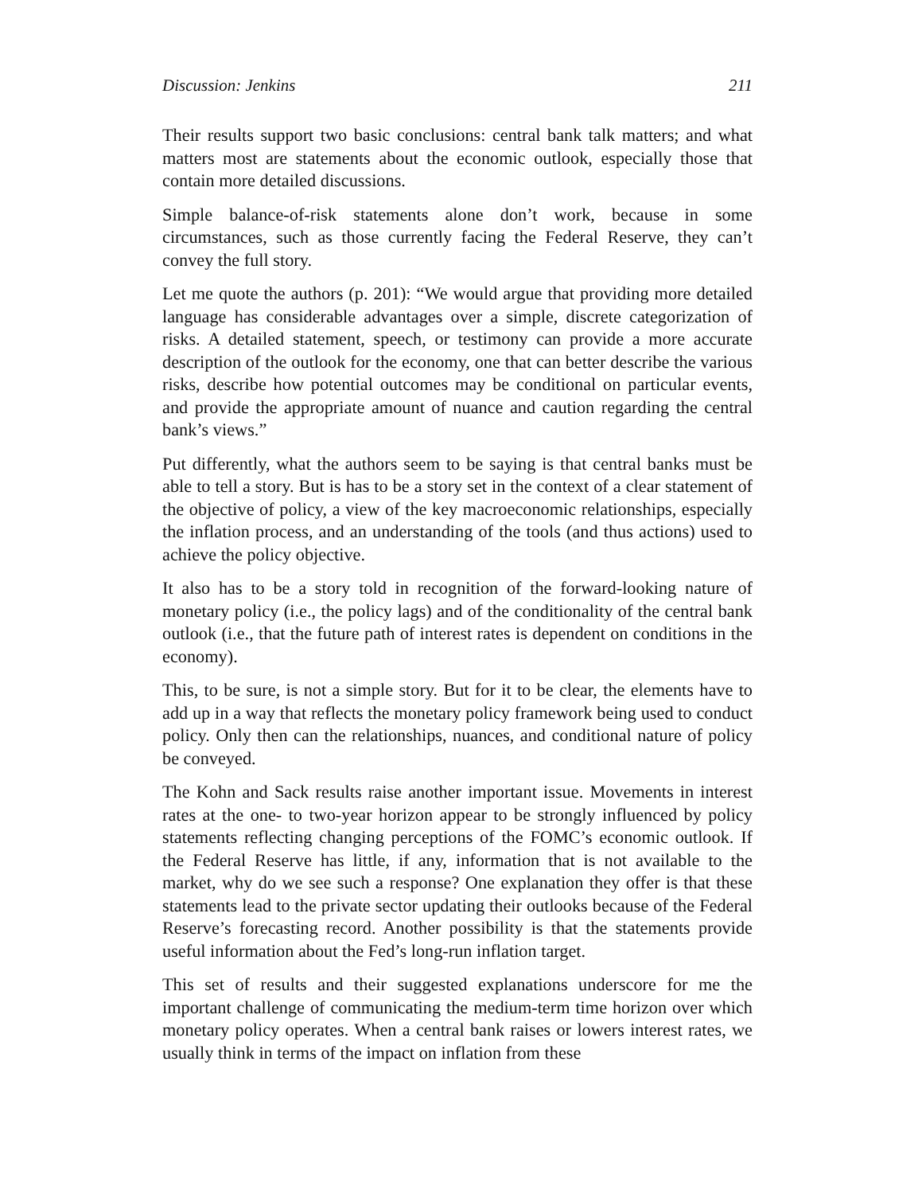Discussion: Jenkins 211
Their results support two basic conclusions: central bank talk matters; and what matters most are statements about the economic outlook, especially those that contain more detailed discussions.
Simple balance-of-risk statements alone don’t work, because in some circumstances, such as those currently facing the Federal Reserve, they can’t convey the full story.
Let me quote the authors (p. 201): “We would argue that providing more detailed language has considerable advantages over a simple, discrete categorization of risks. A detailed statement, speech, or testimony can provide a more accurate description of the outlook for the economy, one that can better describe the various risks, describe how potential outcomes may be conditional on particular events, and provide the appropriate amount of nuance and caution regarding the central bank’s views.”
Put differently, what the authors seem to be saying is that central banks must be able to tell a story. But is has to be a story set in the context of a clear statement of the objective of policy, a view of the key macroeconomic relationships, especially the inflation process, and an understanding of the tools (and thus actions) used to achieve the policy objective.
It also has to be a story told in recognition of the forward-looking nature of monetary policy (i.e., the policy lags) and of the conditionality of the central bank outlook (i.e., that the future path of interest rates is dependent on conditions in the economy).
This, to be sure, is not a simple story. But for it to be clear, the elements have to add up in a way that reflects the monetary policy framework being used to conduct policy. Only then can the relationships, nuances, and conditional nature of policy be conveyed.
The Kohn and Sack results raise another important issue. Movements in interest rates at the one- to two-year horizon appear to be strongly influenced by policy statements reflecting changing perceptions of the FOMC’s economic outlook. If the Federal Reserve has little, if any, information that is not available to the market, why do we see such a response? One explanation they offer is that these statements lead to the private sector updating their outlooks because of the Federal Reserve’s forecasting record. Another possibility is that the statements provide useful information about the Fed’s long-run inflation target.
This set of results and their suggested explanations underscore for me the important challenge of communicating the medium-term time horizon over which monetary policy operates. When a central bank raises or lowers interest rates, we usually think in terms of the impact on inflation from these